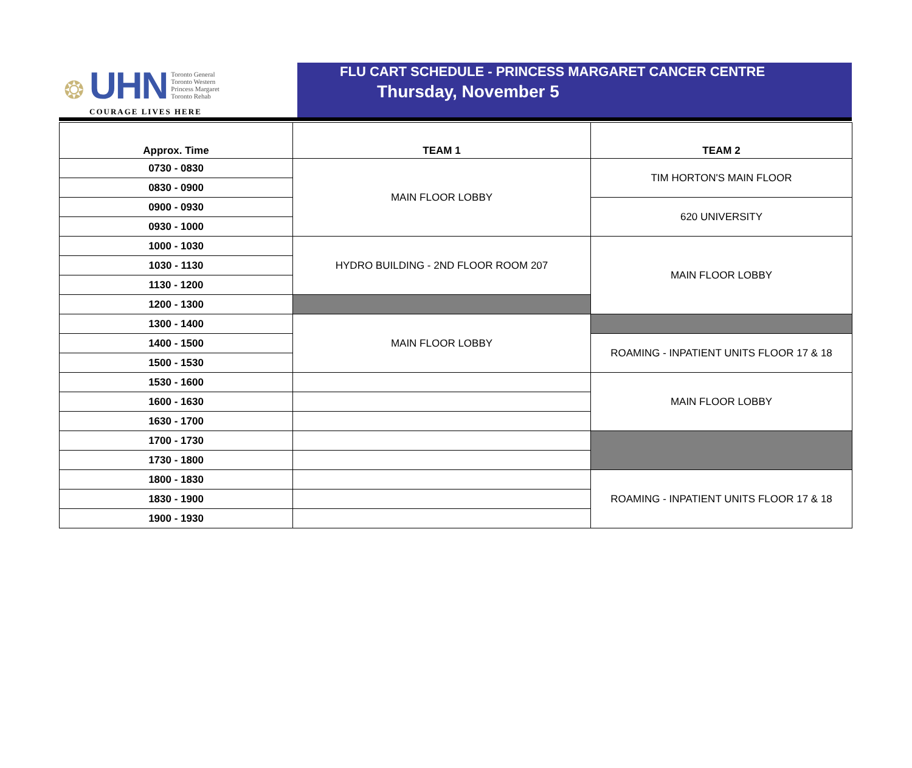❂
UHN
Toronto General
Toronto Western
Princess Margaret
Toronto Rehab
COURAGE LIVES HERE
FLU CART SCHEDULE - PRINCESS MARGARET CANCER CENTRE
Thursday, November 5
| Approx. Time | TEAM 1 | TEAM 2 |
| --- | --- | --- |
| 0730 - 0830 | MAIN FLOOR LOBBY | TIM HORTON'S MAIN FLOOR |
| 0830 - 0900 | | |
| 0900 - 0930 | | 620 UNIVERSITY |
| 0930 - 1000 | | |
| 1000 - 1030 | HYDRO BUILDING - 2ND FLOOR ROOM 207 | MAIN FLOOR LOBBY |
| 1030 - 1130 | | |
| 1130 - 1200 | | |
| 1200 - 1300 | | |
| 1300 - 1400 | MAIN FLOOR LOBBY | |
| 1400 - 1500 | | ROAMING - INPATIENT UNITS FLOOR 17 & 18 |
| 1500 - 1530 | | |
| 1530 - 1600 | | MAIN FLOOR LOBBY |
| 1600 - 1630 | | |
| 1630 - 1700 | | |
| 1700 - 1730 | | |
| 1730 - 1800 | | |
| 1800 - 1830 | | ROAMING - INPATIENT UNITS FLOOR 17 & 18 |
| 1830 - 1900 | | |
| 1900 - 1930 | | |